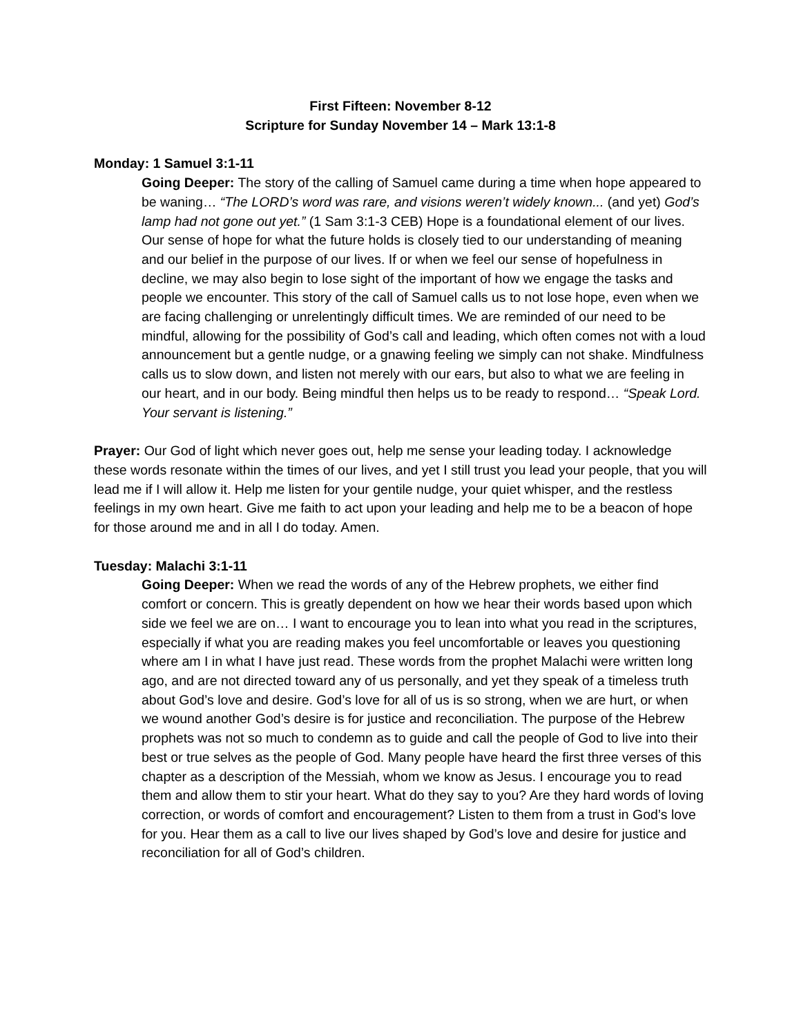First Fifteen: November 8-12
Scripture for Sunday November 14 – Mark 13:1-8
Monday: 1 Samuel 3:1-11
Going Deeper: The story of the calling of Samuel came during a time when hope appeared to be waning… “The LORD’s word was rare, and visions weren’t widely known... (and yet) God’s lamp had not gone out yet.” (1 Sam 3:1-3 CEB) Hope is a foundational element of our lives. Our sense of hope for what the future holds is closely tied to our understanding of meaning and our belief in the purpose of our lives. If or when we feel our sense of hopefulness in decline, we may also begin to lose sight of the important of how we engage the tasks and people we encounter. This story of the call of Samuel calls us to not lose hope, even when we are facing challenging or unrelentingly difficult times. We are reminded of our need to be mindful, allowing for the possibility of God’s call and leading, which often comes not with a loud announcement but a gentle nudge, or a gnawing feeling we simply can not shake. Mindfulness calls us to slow down, and listen not merely with our ears, but also to what we are feeling in our heart, and in our body. Being mindful then helps us to be ready to respond… “Speak Lord. Your servant is listening.”
Prayer: Our God of light which never goes out, help me sense your leading today. I acknowledge these words resonate within the times of our lives, and yet I still trust you lead your people, that you will lead me if I will allow it. Help me listen for your gentile nudge, your quiet whisper, and the restless feelings in my own heart. Give me faith to act upon your leading and help me to be a beacon of hope for those around me and in all I do today. Amen.
Tuesday: Malachi 3:1-11
Going Deeper: When we read the words of any of the Hebrew prophets, we either find comfort or concern. This is greatly dependent on how we hear their words based upon which side we feel we are on… I want to encourage you to lean into what you read in the scriptures, especially if what you are reading makes you feel uncomfortable or leaves you questioning where am I in what I have just read. These words from the prophet Malachi were written long ago, and are not directed toward any of us personally, and yet they speak of a timeless truth about God’s love and desire. God’s love for all of us is so strong, when we are hurt, or when we wound another God’s desire is for justice and reconciliation. The purpose of the Hebrew prophets was not so much to condemn as to guide and call the people of God to live into their best or true selves as the people of God. Many people have heard the first three verses of this chapter as a description of the Messiah, whom we know as Jesus. I encourage you to read them and allow them to stir your heart. What do they say to you? Are they hard words of loving correction, or words of comfort and encouragement? Listen to them from a trust in God’s love for you. Hear them as a call to live our lives shaped by God’s love and desire for justice and reconciliation for all of God’s children.